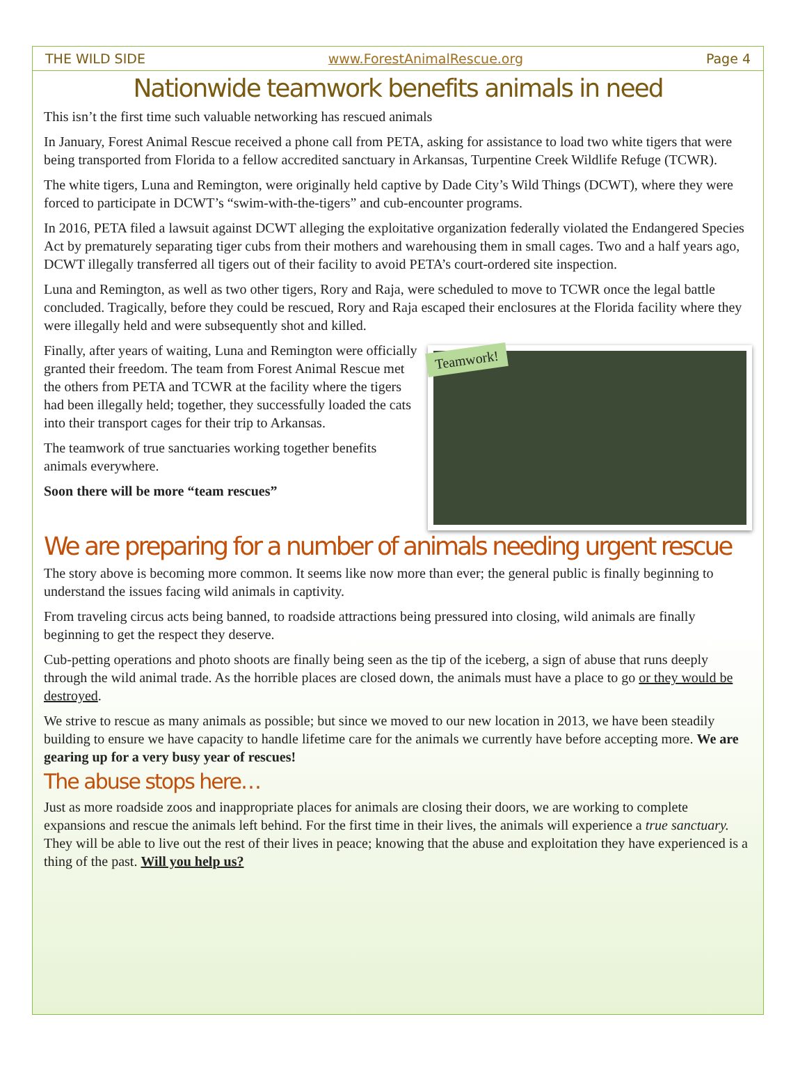THE WILD SIDE www.ForestAnimalRescue.org Page 4
Nationwide teamwork benefits animals in need
This isn’t the first time such valuable networking has rescued animals
In January, Forest Animal Rescue received a phone call from PETA, asking for assistance to load two white tigers that were being transported from Florida to a fellow accredited sanctuary in Arkansas, Turpentine Creek Wildlife Refuge (TCWR).
The white tigers, Luna and Remington, were originally held captive by Dade City’s Wild Things (DCWT), where they were forced to participate in DCWT’s “swim-with-the-tigers” and cub-encounter programs.
In 2016, PETA filed a lawsuit against DCWT alleging the exploitative organization federally violated the Endangered Species Act by prematurely separating tiger cubs from their mothers and warehousing them in small cages. Two and a half years ago, DCWT illegally transferred all tigers out of their facility to avoid PETA’s court-ordered site inspection.
Luna and Remington, as well as two other tigers, Rory and Raja, were scheduled to move to TCWR once the legal battle concluded. Tragically, before they could be rescued, Rory and Raja escaped their enclosures at the Florida facility where they were illegally held and were subsequently shot and killed.
Teamwork!
Finally, after years of waiting, Luna and Remington were officially granted their freedom. The team from Forest Animal Rescue met the others from PETA and TCWR at the facility where the tigers had been illegally held; together, they successfully loaded the cats into their transport cages for their trip to Arkansas.
The teamwork of true sanctuaries working together benefits animals everywhere.
Soon there will be more “team rescues”
We are preparing for a number of animals needing urgent rescue
The story above is becoming more common. It seems like now more than ever; the general public is finally beginning to understand the issues facing wild animals in captivity.
From traveling circus acts being banned, to roadside attractions being pressured into closing, wild animals are finally beginning to get the respect they deserve.
Cub-petting operations and photo shoots are finally being seen as the tip of the iceberg, a sign of abuse that runs deeply through the wild animal trade. As the horrible places are closed down, the animals must have a place to go or they would be destroyed.
We strive to rescue as many animals as possible; but since we moved to our new location in 2013, we have been steadily building to ensure we have capacity to handle lifetime care for the animals we currently have before accepting more. We are gearing up for a very busy year of rescues!
The abuse stops here…
Just as more roadside zoos and inappropriate places for animals are closing their doors, we are working to complete expansions and rescue the animals left behind. For the first time in their lives, the animals will experience a true sanctuary. They will be able to live out the rest of their lives in peace; knowing that the abuse and exploitation they have experienced is a thing of the past. Will you help us?